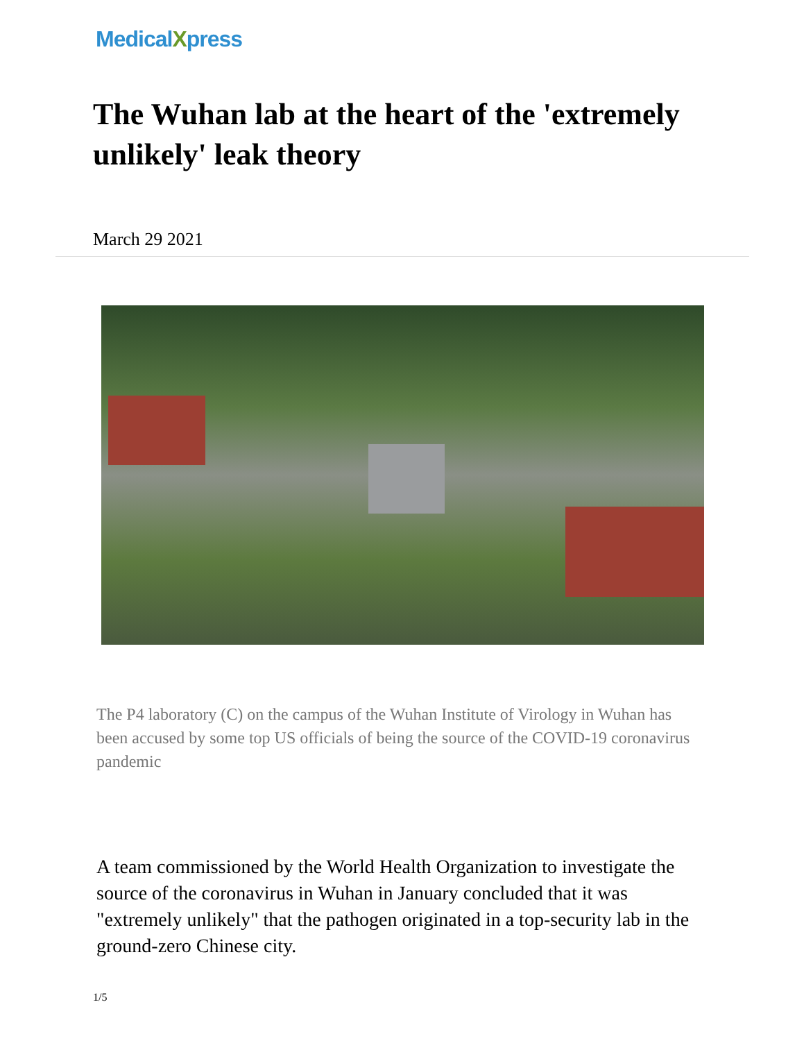MedicalXpress
The Wuhan lab at the heart of the 'extremely unlikely' leak theory
March 29 2021
The P4 laboratory (C) on the campus of the Wuhan Institute of Virology in Wuhan has been accused by some top US officials of being the source of the COVID-19 coronavirus pandemic
A team commissioned by the World Health Organization to investigate the source of the coronavirus in Wuhan in January concluded that it was "extremely unlikely" that the pathogen originated in a top-security lab in the ground-zero Chinese city.
1/5